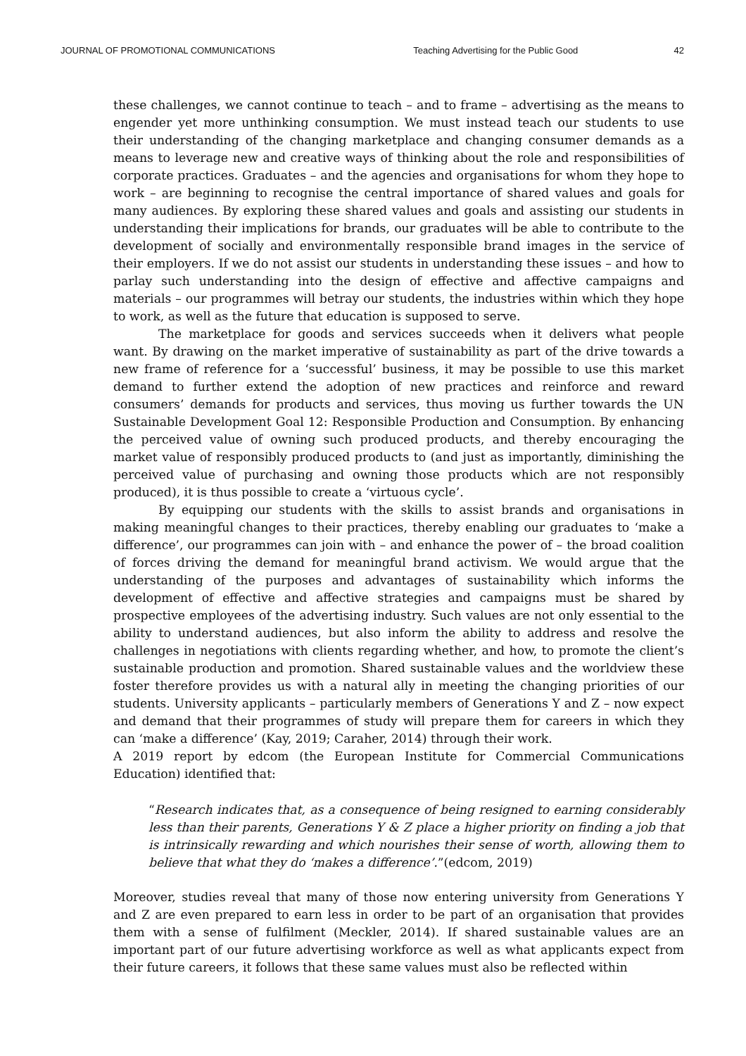JOURNAL OF PROMOTIONAL COMMUNICATIONS Teaching Advertising for the Public Good 42
these challenges, we cannot continue to teach – and to frame – advertising as the means to engender yet more unthinking consumption. We must instead teach our students to use their understanding of the changing marketplace and changing consumer demands as a means to leverage new and creative ways of thinking about the role and responsibilities of corporate practices. Graduates – and the agencies and organisations for whom they hope to work – are beginning to recognise the central importance of shared values and goals for many audiences. By exploring these shared values and goals and assisting our students in understanding their implications for brands, our graduates will be able to contribute to the development of socially and environmentally responsible brand images in the service of their employers. If we do not assist our students in understanding these issues – and how to parlay such understanding into the design of effective and affective campaigns and materials – our programmes will betray our students, the industries within which they hope to work, as well as the future that education is supposed to serve.
The marketplace for goods and services succeeds when it delivers what people want. By drawing on the market imperative of sustainability as part of the drive towards a new frame of reference for a ‘successful’ business, it may be possible to use this market demand to further extend the adoption of new practices and reinforce and reward consumers’ demands for products and services, thus moving us further towards the UN Sustainable Development Goal 12: Responsible Production and Consumption. By enhancing the perceived value of owning such produced products, and thereby encouraging the market value of responsibly produced products to (and just as importantly, diminishing the perceived value of purchasing and owning those products which are not responsibly produced), it is thus possible to create a ‘virtuous cycle’.
By equipping our students with the skills to assist brands and organisations in making meaningful changes to their practices, thereby enabling our graduates to ‘make a difference’, our programmes can join with – and enhance the power of – the broad coalition of forces driving the demand for meaningful brand activism. We would argue that the understanding of the purposes and advantages of sustainability which informs the development of effective and affective strategies and campaigns must be shared by prospective employees of the advertising industry. Such values are not only essential to the ability to understand audiences, but also inform the ability to address and resolve the challenges in negotiations with clients regarding whether, and how, to promote the client’s sustainable production and promotion. Shared sustainable values and the worldview these foster therefore provides us with a natural ally in meeting the changing priorities of our students. University applicants – particularly members of Generations Y and Z – now expect and demand that their programmes of study will prepare them for careers in which they can ‘make a difference’ (Kay, 2019; Caraher, 2014) through their work.
A 2019 report by edcom (the European Institute for Commercial Communications Education) identified that:
“Research indicates that, as a consequence of being resigned to earning considerably less than their parents, Generations Y & Z place a higher priority on finding a job that is intrinsically rewarding and which nourishes their sense of worth, allowing them to believe that what they do ‘makes a difference’.”(edcom, 2019)
Moreover, studies reveal that many of those now entering university from Generations Y and Z are even prepared to earn less in order to be part of an organisation that provides them with a sense of fulfilment (Meckler, 2014). If shared sustainable values are an important part of our future advertising workforce as well as what applicants expect from their future careers, it follows that these same values must also be reflected within